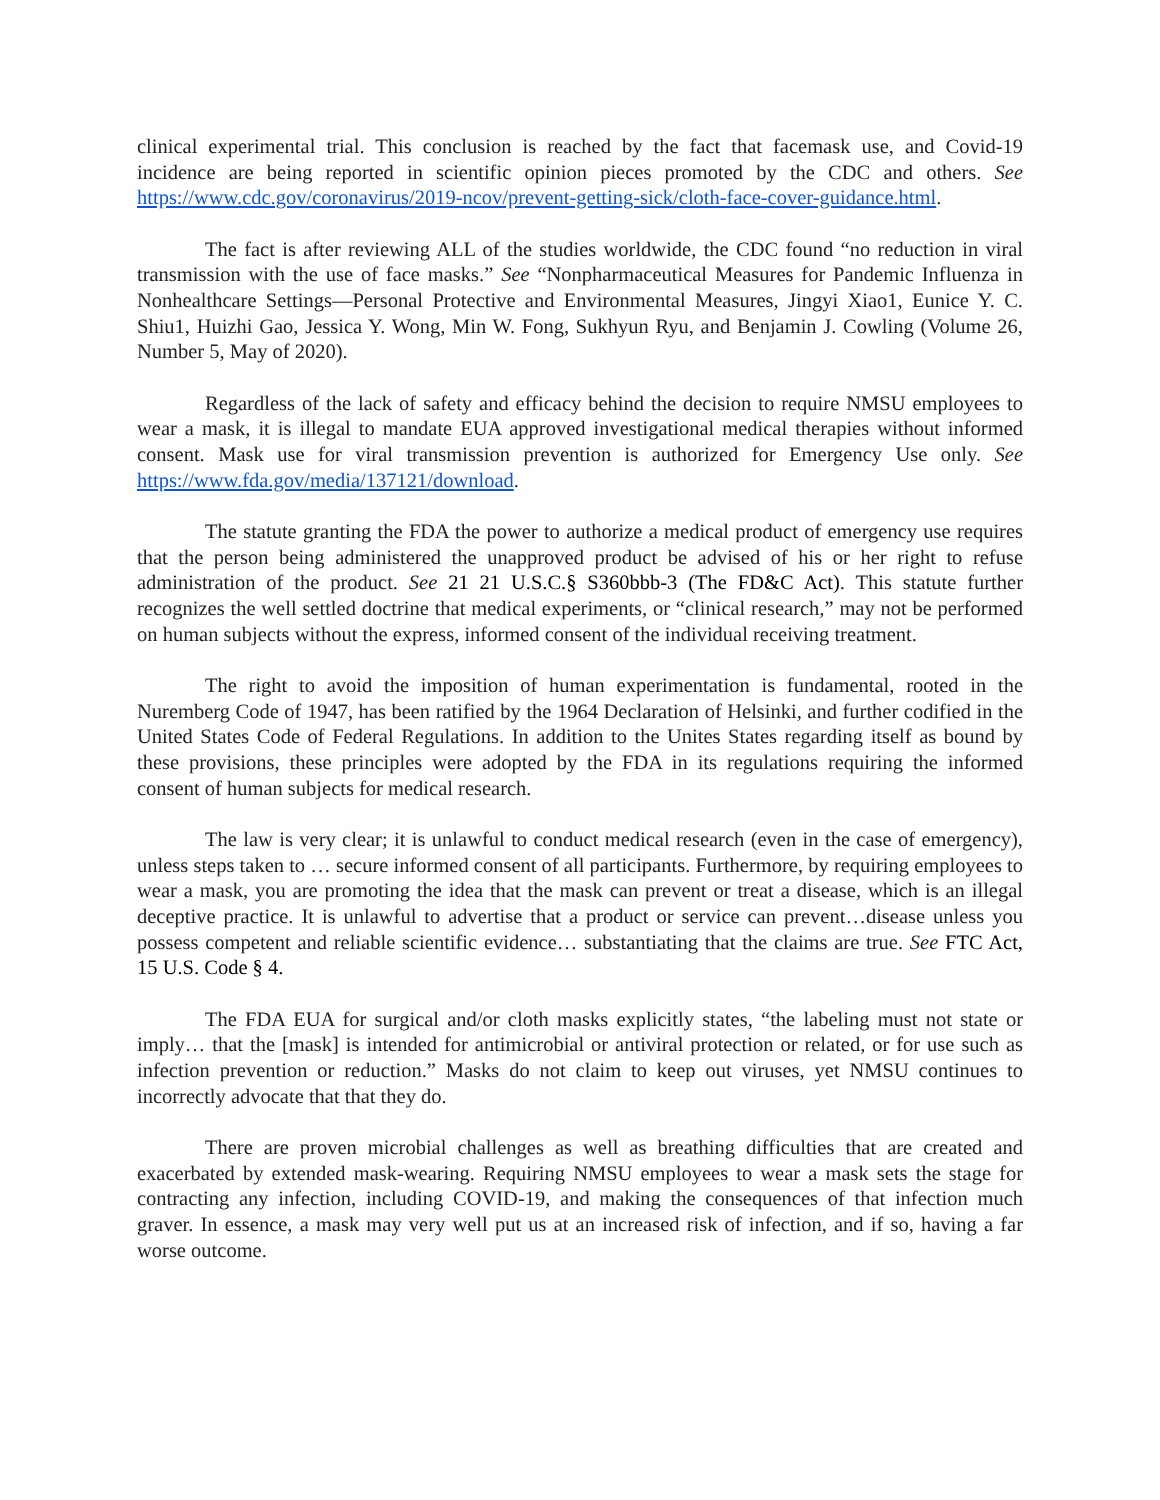clinical experimental trial. This conclusion is reached by the fact that facemask use, and Covid-19 incidence are being reported in scientific opinion pieces promoted by the CDC and others. See https://www.cdc.gov/coronavirus/2019-ncov/prevent-getting-sick/cloth-face-cover-guidance.html.
The fact is after reviewing ALL of the studies worldwide, the CDC found “no reduction in viral transmission with the use of face masks.” See “Nonpharmaceutical Measures for Pandemic Influenza in Nonhealthcare Settings—Personal Protective and Environmental Measures, Jingyi Xiao1, Eunice Y. C. Shiu1, Huizhi Gao, Jessica Y. Wong, Min W. Fong, Sukhyun Ryu, and Benjamin J. Cowling (Volume 26, Number 5, May of 2020).
Regardless of the lack of safety and efficacy behind the decision to require NMSU employees to wear a mask, it is illegal to mandate EUA approved investigational medical therapies without informed consent. Mask use for viral transmission prevention is authorized for Emergency Use only. See https://www.fda.gov/media/137121/download.
The statute granting the FDA the power to authorize a medical product of emergency use requires that the person being administered the unapproved product be advised of his or her right to refuse administration of the product. See 21 21 U.S.C.§ S360bbb-3 (The FD&C Act). This statute further recognizes the well settled doctrine that medical experiments, or “clinical research,” may not be performed on human subjects without the express, informed consent of the individual receiving treatment.
The right to avoid the imposition of human experimentation is fundamental, rooted in the Nuremberg Code of 1947, has been ratified by the 1964 Declaration of Helsinki, and further codified in the United States Code of Federal Regulations. In addition to the Unites States regarding itself as bound by these provisions, these principles were adopted by the FDA in its regulations requiring the informed consent of human subjects for medical research.
The law is very clear; it is unlawful to conduct medical research (even in the case of emergency), unless steps taken to … secure informed consent of all participants. Furthermore, by requiring employees to wear a mask, you are promoting the idea that the mask can prevent or treat a disease, which is an illegal deceptive practice. It is unlawful to advertise that a product or service can prevent…disease unless you possess competent and reliable scientific evidence… substantiating that the claims are true. See FTC Act, 15 U.S. Code § 4.
The FDA EUA for surgical and/or cloth masks explicitly states, “the labeling must not state or imply… that the [mask] is intended for antimicrobial or antiviral protection or related, or for use such as infection prevention or reduction.” Masks do not claim to keep out viruses, yet NMSU continues to incorrectly advocate that that they do.
There are proven microbial challenges as well as breathing difficulties that are created and exacerbated by extended mask-wearing. Requiring NMSU employees to wear a mask sets the stage for contracting any infection, including COVID-19, and making the consequences of that infection much graver. In essence, a mask may very well put us at an increased risk of infection, and if so, having a far worse outcome.